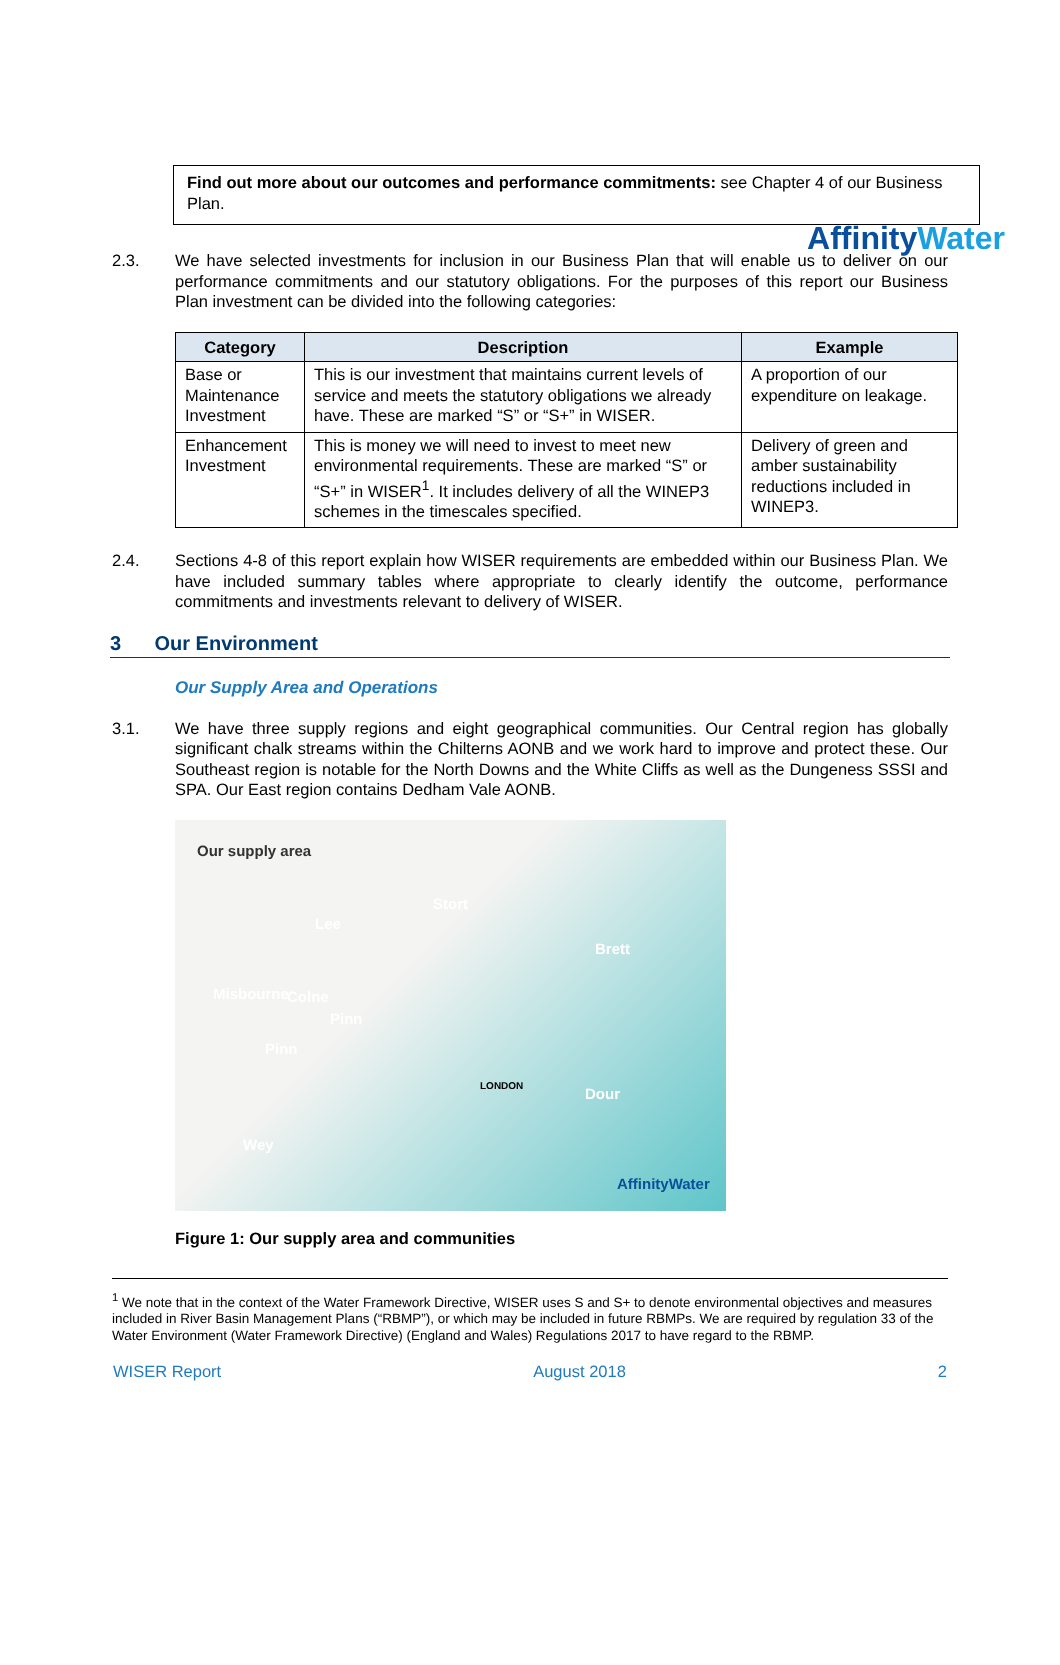Affinity Water
Find out more about our outcomes and performance commitments: see Chapter 4 of our Business Plan.
2.3. We have selected investments for inclusion in our Business Plan that will enable us to deliver on our performance commitments and our statutory obligations. For the purposes of this report our Business Plan investment can be divided into the following categories:
| Category | Description | Example |
| --- | --- | --- |
| Base or Maintenance Investment | This is our investment that maintains current levels of service and meets the statutory obligations we already have. These are marked “S” or “S+” in WISER. | A proportion of our expenditure on leakage. |
| Enhancement Investment | This is money we will need to invest to meet new environmental requirements. These are marked “S” or “S+” in WISER<sup>1</sup>. It includes delivery of all the WINEP3 schemes in the timescales specified. | Delivery of green and amber sustainability reductions included in WINEP3. |
2.4. Sections 4-8 of this report explain how WISER requirements are embedded within our Business Plan. We have included summary tables where appropriate to clearly identify the outcome, performance commitments and investments relevant to delivery of WISER.
3 Our Environment
Our Supply Area and Operations
3.1. We have three supply regions and eight geographical communities. Our Central region has globally significant chalk streams within the Chilterns AONB and we work hard to improve and protect these. Our Southeast region is notable for the North Downs and the White Cliffs as well as the Dungeness SSSI and SPA. Our East region contains Dedham Vale AONB.
Our supply area
Lee
Stort
Brett
Misbourne Colne
Pinn
Pinn
LONDON Dour
Wey
AffinityWater
Figure 1: Our supply area and communities
<sup>1</sup> We note that in the context of the Water Framework Directive, WISER uses S and S+ to denote environmental objectives and measures included in River Basin Management Plans (“RBMP”), or which may be included in future RBMPs. We are required by regulation 33 of the Water Environment (Water Framework Directive) (England and Wales) Regulations 2017 to have regard to the RBMP.
WISER Report August 2018 2